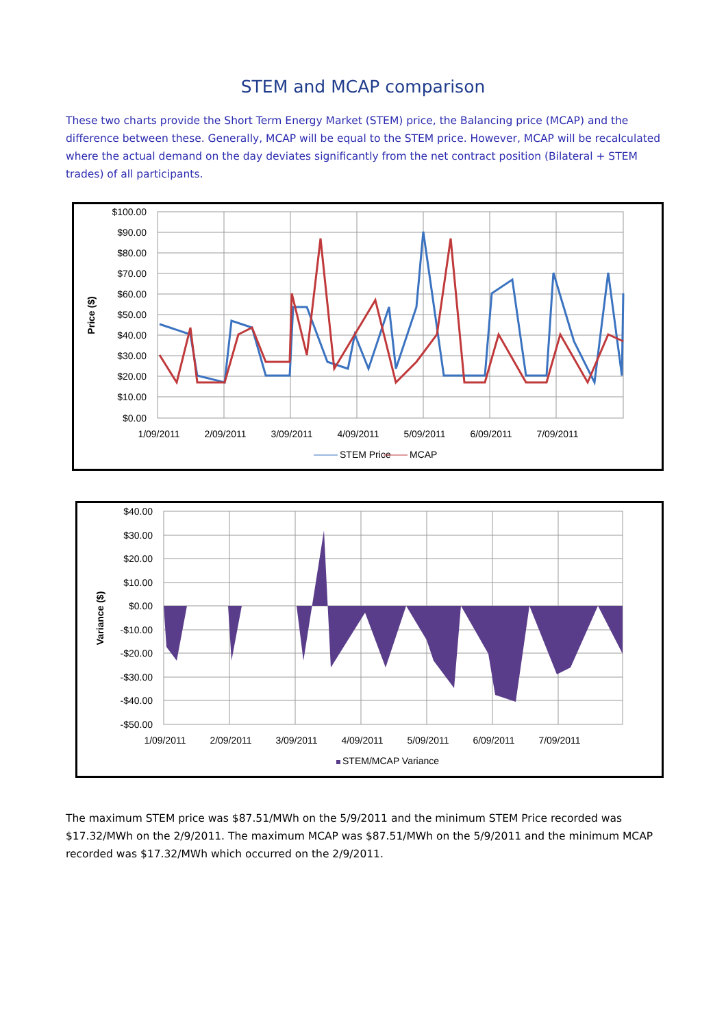STEM and MCAP comparison
These two charts provide the Short Term Energy Market (STEM) price, the Balancing price (MCAP) and the difference between these. Generally, MCAP will be equal to the STEM price. However, MCAP will be recalculated where the actual demand on the day deviates significantly from the net contract position (Bilateral + STEM trades) of all participants.
$100.00
$90.00
$80.00
$70.00
$60.00
$50.00
$40.00
$30.00
$20.00
$10.00
$0.00
1/09/2011
2/09/2011
3/09/2011
4/09/2011
5/09/2011
6/09/2011
7/09/2011
Price ($)
STEM Price
MCAP
$40.00
$30.00
$20.00
$10.00
$0.00
-$10.00
-$20.00
-$30.00
-$40.00
-$50.00
1/09/2011
2/09/2011
3/09/2011
4/09/2011
5/09/2011
6/09/2011
7/09/2011
Variance ($)
STEM/MCAP Variance
The maximum STEM price was $87.51/MWh on the 5/9/2011 and the minimum STEM Price recorded was $17.32/MWh on the 2/9/2011. The maximum MCAP was $87.51/MWh on the 5/9/2011 and the minimum MCAP recorded was $17.32/MWh which occurred on the 2/9/2011.